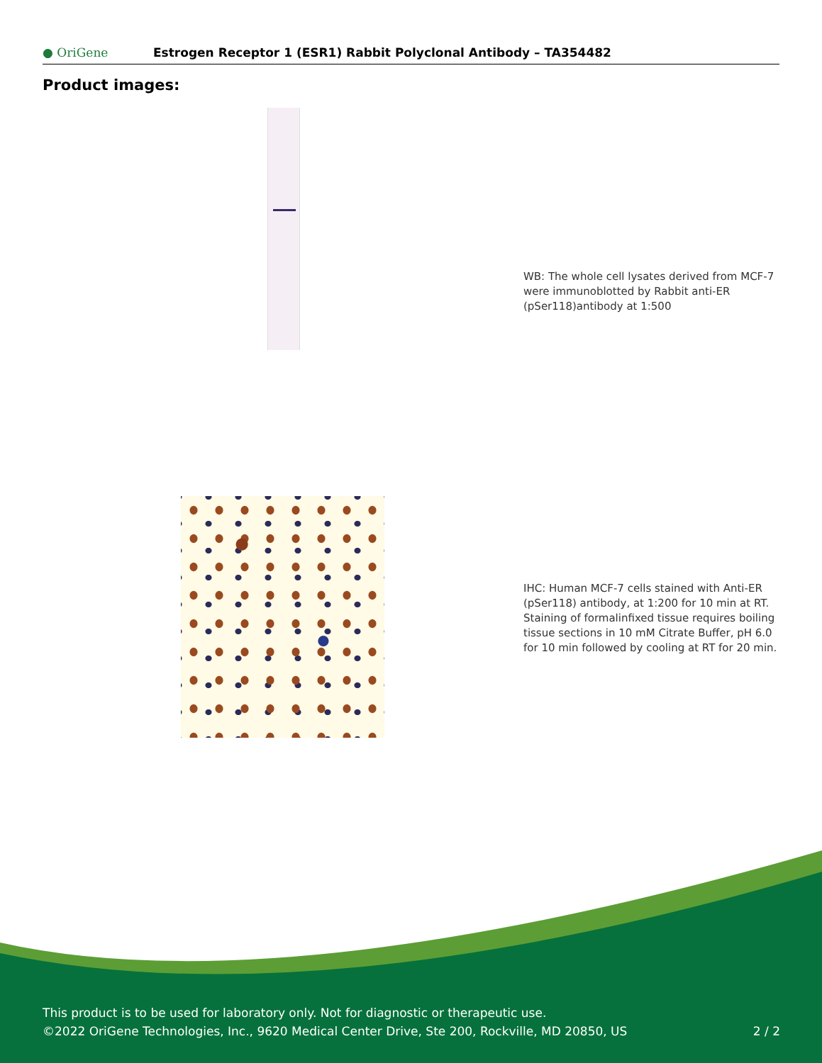● OriGene
Estrogen Receptor 1 (ESR1) Rabbit Polyclonal Antibody – TA354482
Product images:
WB: The whole cell lysates derived from MCF-7 were immunoblotted by Rabbit anti-ER (pSer118)antibody at 1:500
IHC: Human MCF-7 cells stained with Anti-ER (pSer118) antibody, at 1:200 for 10 min at RT. Staining of formalinfixed tissue requires boiling tissue sections in 10 mM Citrate Buffer, pH 6.0 for 10 min followed by cooling at RT for 20 min.
This product is to be used for laboratory only. Not for diagnostic or therapeutic use.
©2022 OriGene Technologies, Inc., 9620 Medical Center Drive, Ste 200, Rockville, MD 20850, US 2 / 2